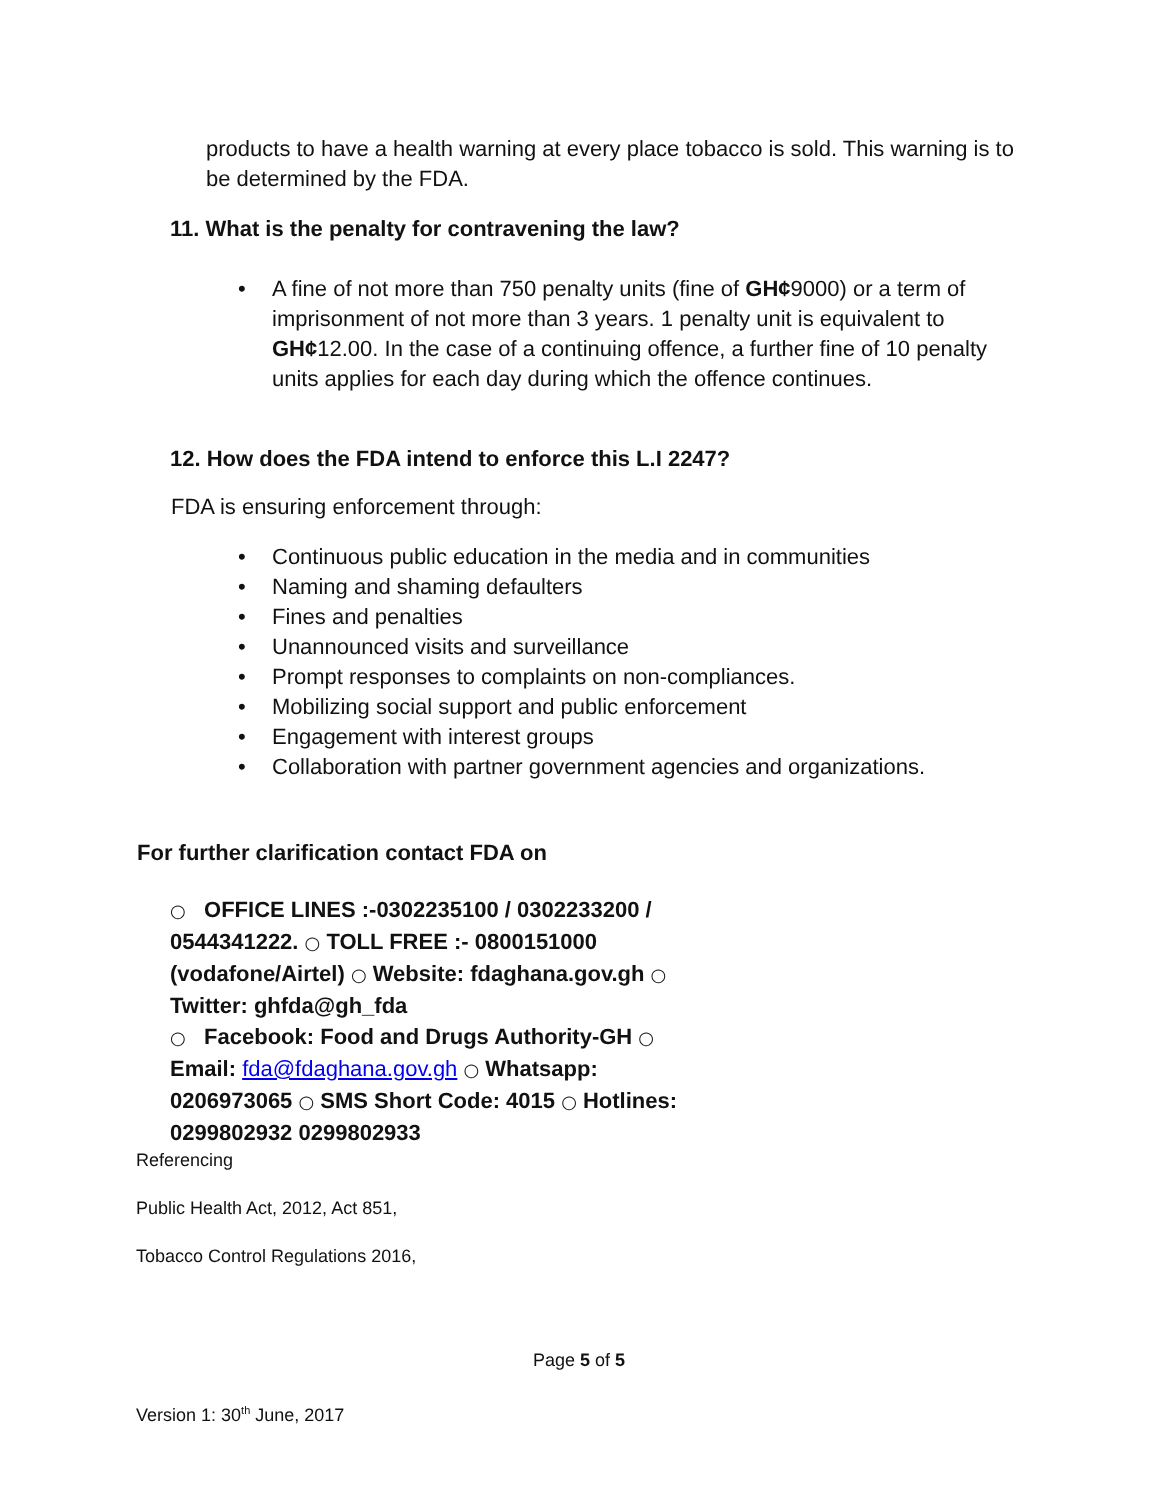products to have a health warning at every place tobacco is sold. This warning is to be determined by the FDA.
11. What is the penalty for contravening the law?
• A fine of not more than 750 penalty units (fine of GH¢9000) or a term of imprisonment of not more than 3 years. 1 penalty unit is equivalent to GH¢12.00. In the case of a continuing offence, a further fine of 10 penalty units applies for each day during which the offence continues.
12. How does the FDA intend to enforce this L.I 2247?
FDA is ensuring enforcement through:
• Continuous public education in the media and in communities
• Naming and shaming defaulters
• Fines and penalties
• Unannounced visits and surveillance
• Prompt responses to complaints on non-compliances.
• Mobilizing social support and public enforcement
• Engagement with interest groups
• Collaboration with partner government agencies and organizations.
For further clarification contact FDA on
○ OFFICE LINES :-0302235100 / 0302233200 / 0544341222. ○ TOLL FREE :- 0800151000 (vodafone/Airtel) ○ Website: fdaghana.gov.gh ○ Twitter: ghfda@gh_fda
○ Facebook: Food and Drugs Authority-GH ○ Email: fda@fdaghana.gov.gh ○ Whatsapp: 0206973065 ○ SMS Short Code: 4015 ○ Hotlines: 0299802932 0299802933
Referencing
Public Health Act, 2012, Act 851,
Tobacco Control Regulations 2016,
Page 5 of 5
Version 1: 30<sup>th</sup> June, 2017